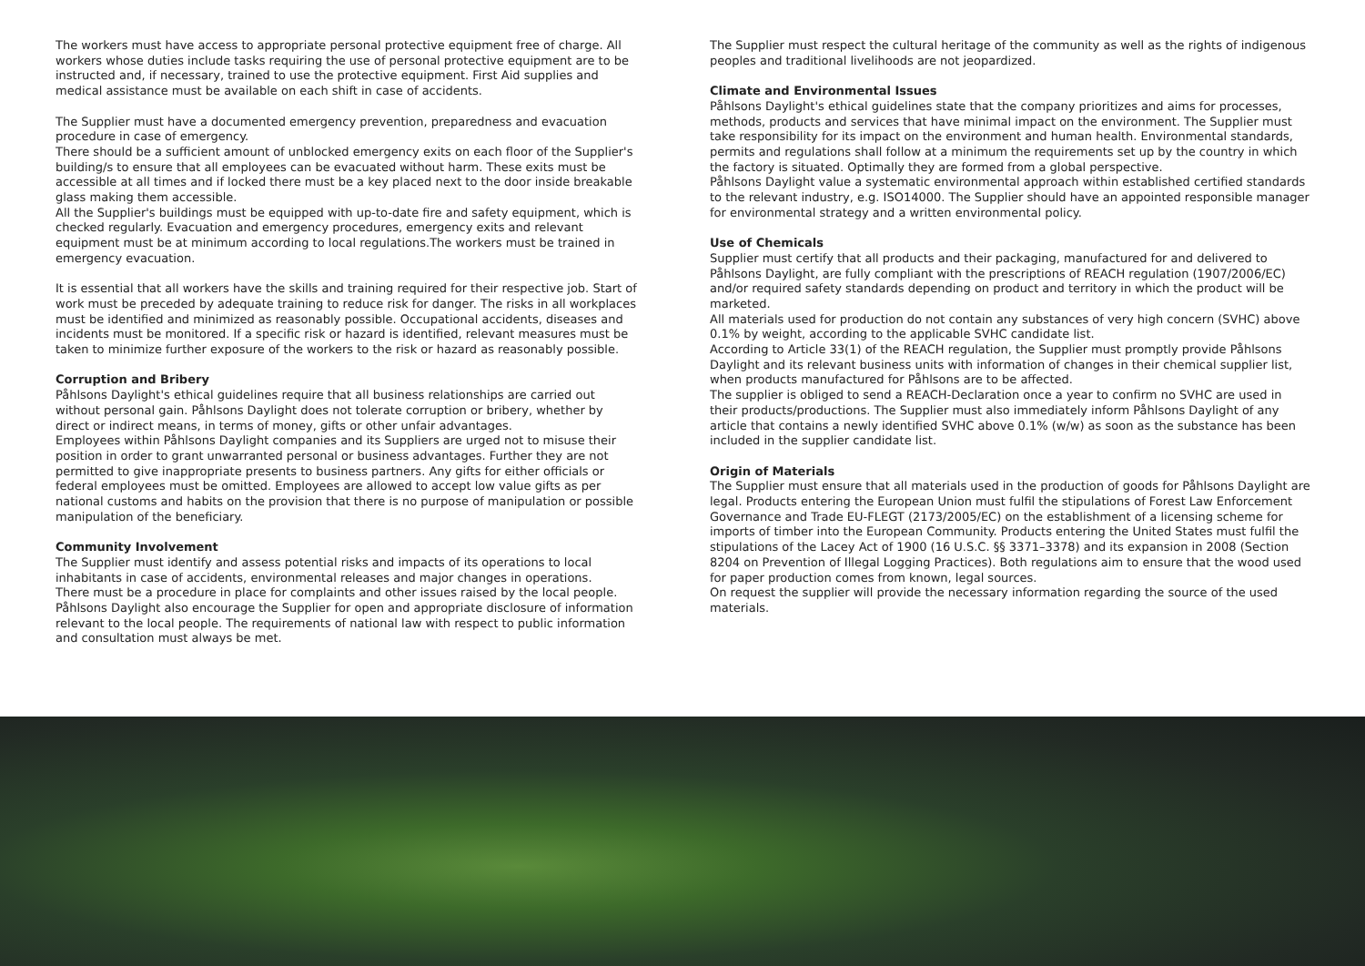The workers must have access to appropriate personal protective equipment free of charge. All workers whose duties include tasks requiring the use of personal protective equipment are to be instructed and, if necessary, trained to use the protective equipment. First Aid supplies and medical assistance must be available on each shift in case of accidents.
The Supplier must have a documented emergency prevention, preparedness and evacuation procedure in case of emergency.
There should be a sufficient amount of unblocked emergency exits on each floor of the Supplier's building/s to ensure that all employees can be evacuated without harm. These exits must be accessible at all times and if locked there must be a key placed next to the door inside breakable glass making them accessible.
All the Supplier's buildings must be equipped with up-to-date fire and safety equipment, which is checked regularly. Evacuation and emergency procedures, emergency exits and relevant equipment must be at minimum according to local regulations.The workers must be trained in emergency evacuation.
It is essential that all workers have the skills and training required for their respective job. Start of work must be preceded by adequate training to reduce risk for danger. The risks in all workplaces must be identified and minimized as reasonably possible. Occupational accidents, diseases and incidents must be monitored. If a specific risk or hazard is identified, relevant measures must be taken to minimize further exposure of the workers to the risk or hazard as reasonably possible.
Corruption and Bribery
Påhlsons Daylight's ethical guidelines require that all business relationships are carried out without personal gain. Påhlsons Daylight does not tolerate corruption or bribery, whether by direct or indirect means, in terms of money, gifts or other unfair advantages.
Employees within Påhlsons Daylight companies and its Suppliers are urged not to misuse their position in order to grant unwarranted personal or business advantages. Further they are not permitted to give inappropriate presents to business partners. Any gifts for either officials or federal employees must be omitted. Employees are allowed to accept low value gifts as per national customs and habits on the provision that there is no purpose of manipulation or possible manipulation of the beneficiary.
Community Involvement
The Supplier must identify and assess potential risks and impacts of its operations to local inhabitants in case of accidents, environmental releases and major changes in operations.
There must be a procedure in place for complaints and other issues raised by the local people. Påhlsons Daylight also encourage the Supplier for open and appropriate disclosure of information relevant to the local people. The requirements of national law with respect to public information and consultation must always be met.
The Supplier must respect the cultural heritage of the community as well as the rights of indigenous peoples and traditional livelihoods are not jeopardized.
Climate and Environmental Issues
Påhlsons Daylight's ethical guidelines state that the company prioritizes and aims for processes, methods, products and services that have minimal impact on the environment. The Supplier must take responsibility for its impact on the environment and human health. Environmental standards, permits and regulations shall follow at a minimum the requirements set up by the country in which the factory is situated. Optimally they are formed from a global perspective.
Påhlsons Daylight value a systematic environmental approach within established certified standards to the relevant industry, e.g. ISO14000. The Supplier should have an appointed responsible manager for environmental strategy and a written environmental policy.
Use of Chemicals
Supplier must certify that all products and their packaging, manufactured for and delivered to Påhlsons Daylight, are fully compliant with the prescriptions of REACH regulation (1907/2006/EC) and/or required safety standards depending on product and territory in which the product will be marketed.
All materials used for production do not contain any substances of very high concern (SVHC) above 0.1% by weight, according to the applicable SVHC candidate list.
According to Article 33(1) of the REACH regulation, the Supplier must promptly provide Påhlsons Daylight and its relevant business units with information of changes in their chemical supplier list, when products manufactured for Påhlsons are to be affected.
The supplier is obliged to send a REACH-Declaration once a year to confirm no SVHC are used in their products/productions. The Supplier must also immediately inform Påhlsons Daylight of any article that contains a newly identified SVHC above 0.1% (w/w) as soon as the substance has been included in the supplier candidate list.
Origin of Materials
The Supplier must ensure that all materials used in the production of goods for Påhlsons Daylight are legal. Products entering the European Union must fulfil the stipulations of Forest Law Enforcement Governance and Trade EU-FLEGT (2173/2005/EC) on the establishment of a licensing scheme for imports of timber into the European Community. Products entering the United States must fulfil the stipulations of the Lacey Act of 1900 (16 U.S.C. §§ 3371–3378) and its expansion in 2008 (Section 8204 on Prevention of Illegal Logging Practices). Both regulations aim to ensure that the wood used for paper production comes from known, legal sources.
On request the supplier will provide the necessary information regarding the source of the used materials.